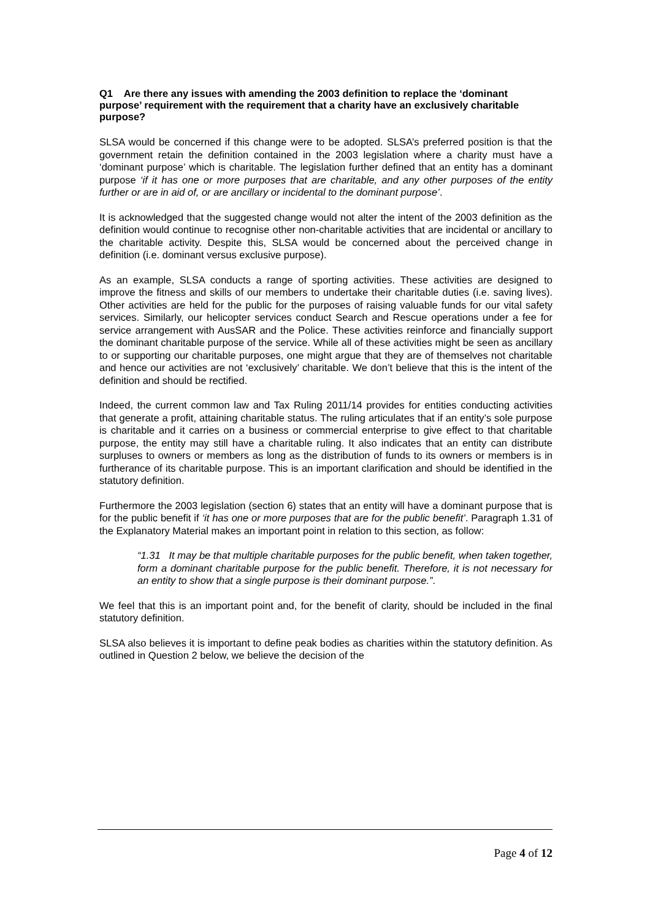Q1 Are there any issues with amending the 2003 definition to replace the ‘dominant purpose’ requirement with the requirement that a charity have an exclusively charitable purpose?
SLSA would be concerned if this change were to be adopted. SLSA’s preferred position is that the government retain the definition contained in the 2003 legislation where a charity must have a ‘dominant purpose’ which is charitable. The legislation further defined that an entity has a dominant purpose ‘if it has one or more purposes that are charitable, and any other purposes of the entity further or are in aid of, or are ancillary or incidental to the dominant purpose’.
It is acknowledged that the suggested change would not alter the intent of the 2003 definition as the definition would continue to recognise other non-charitable activities that are incidental or ancillary to the charitable activity. Despite this, SLSA would be concerned about the perceived change in definition (i.e. dominant versus exclusive purpose).
As an example, SLSA conducts a range of sporting activities. These activities are designed to improve the fitness and skills of our members to undertake their charitable duties (i.e. saving lives). Other activities are held for the public for the purposes of raising valuable funds for our vital safety services. Similarly, our helicopter services conduct Search and Rescue operations under a fee for service arrangement with AusSAR and the Police. These activities reinforce and financially support the dominant charitable purpose of the service. While all of these activities might be seen as ancillary to or supporting our charitable purposes, one might argue that they are of themselves not charitable and hence our activities are not ‘exclusively’ charitable. We don’t believe that this is the intent of the definition and should be rectified.
Indeed, the current common law and Tax Ruling 2011/14 provides for entities conducting activities that generate a profit, attaining charitable status. The ruling articulates that if an entity’s sole purpose is charitable and it carries on a business or commercial enterprise to give effect to that charitable purpose, the entity may still have a charitable ruling. It also indicates that an entity can distribute surpluses to owners or members as long as the distribution of funds to its owners or members is in furtherance of its charitable purpose. This is an important clarification and should be identified in the statutory definition.
Furthermore the 2003 legislation (section 6) states that an entity will have a dominant purpose that is for the public benefit if ‘it has one or more purposes that are for the public benefit’. Paragraph 1.31 of the Explanatory Material makes an important point in relation to this section, as follow:
“1.31 It may be that multiple charitable purposes for the public benefit, when taken together, form a dominant charitable purpose for the public benefit. Therefore, it is not necessary for an entity to show that a single purpose is their dominant purpose.”.
We feel that this is an important point and, for the benefit of clarity, should be included in the final statutory definition.
SLSA also believes it is important to define peak bodies as charities within the statutory definition. As outlined in Question 2 below, we believe the decision of the
Page 4 of 12